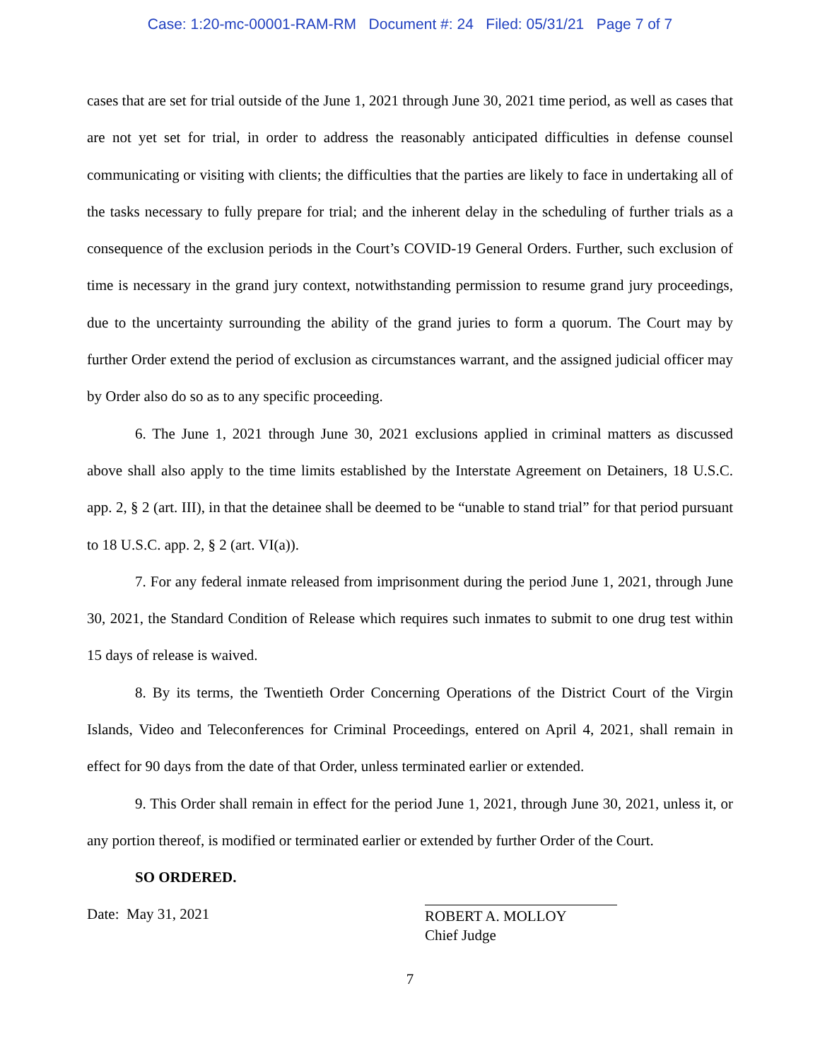Case: 1:20-mc-00001-RAM-RM Document #: 24 Filed: 05/31/21 Page 7 of 7
cases that are set for trial outside of the June 1, 2021 through June 30, 2021 time period, as well as cases that are not yet set for trial, in order to address the reasonably anticipated difficulties in defense counsel communicating or visiting with clients; the difficulties that the parties are likely to face in undertaking all of the tasks necessary to fully prepare for trial; and the inherent delay in the scheduling of further trials as a consequence of the exclusion periods in the Court’s COVID-19 General Orders. Further, such exclusion of time is necessary in the grand jury context, notwithstanding permission to resume grand jury proceedings, due to the uncertainty surrounding the ability of the grand juries to form a quorum. The Court may by further Order extend the period of exclusion as circumstances warrant, and the assigned judicial officer may by Order also do so as to any specific proceeding.
6. The June 1, 2021 through June 30, 2021 exclusions applied in criminal matters as discussed above shall also apply to the time limits established by the Interstate Agreement on Detainers, 18 U.S.C. app. 2, § 2 (art. III), in that the detainee shall be deemed to be “unable to stand trial” for that period pursuant to 18 U.S.C. app. 2, § 2 (art. VI(a)).
7. For any federal inmate released from imprisonment during the period June 1, 2021, through June 30, 2021, the Standard Condition of Release which requires such inmates to submit to one drug test within 15 days of release is waived.
8. By its terms, the Twentieth Order Concerning Operations of the District Court of the Virgin Islands, Video and Teleconferences for Criminal Proceedings, entered on April 4, 2021, shall remain in effect for 90 days from the date of that Order, unless terminated earlier or extended.
9. This Order shall remain in effect for the period June 1, 2021, through June 30, 2021, unless it, or any portion thereof, is modified or terminated earlier or extended by further Order of the Court.
SO ORDERED.
Date: May 31, 2021
ROBERT A. MOLLOY
Chief Judge
7